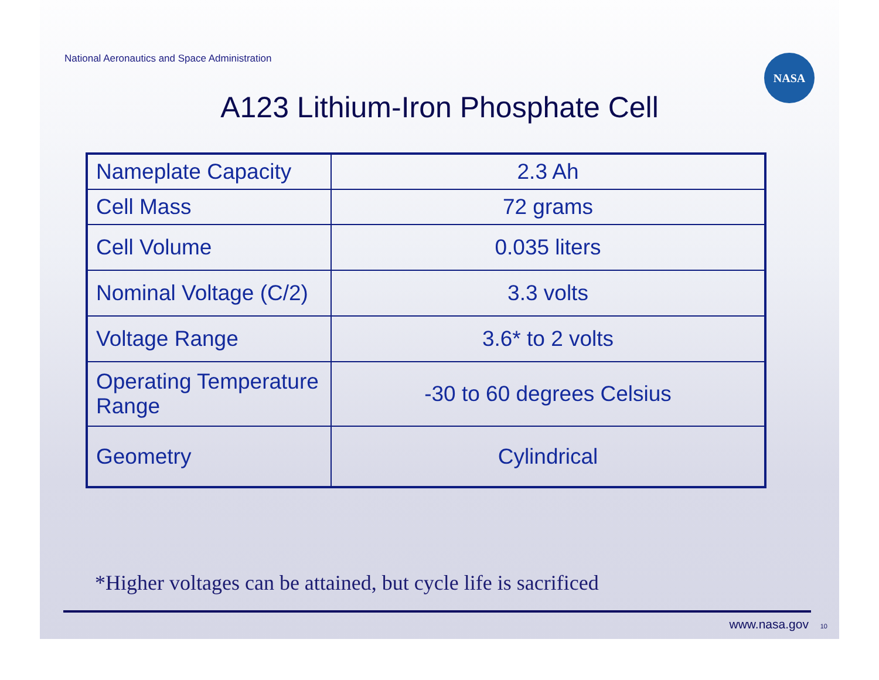National Aeronautics and Space Administration
NASA
A123 Lithium-Iron Phosphate Cell
| Nameplate Capacity | 2.3 Ah |
| Cell Mass | 72 grams |
| Cell Volume | 0.035 liters |
| Nominal Voltage (C/2) | 3.3 volts |
| Voltage Range | 3.6* to 2 volts |
| Operating Temperature Range | -30 to 60 degrees Celsius |
| Geometry | Cylindrical |
*Higher voltages can be attained, but cycle life is sacrificed
www.nasa.gov 10